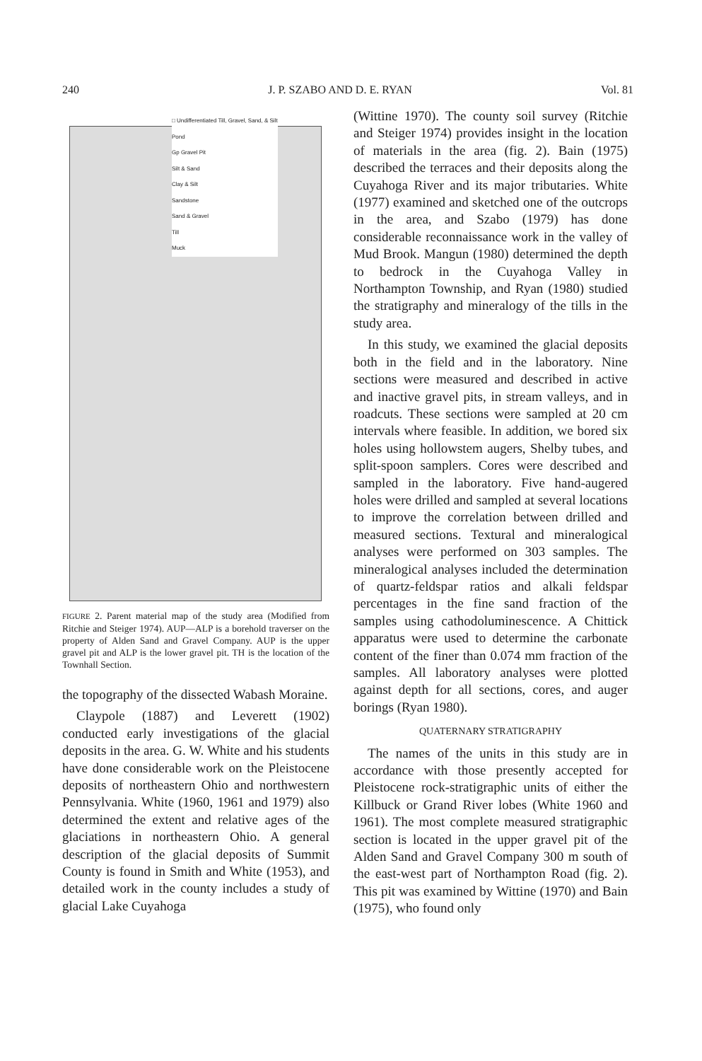240 J. P. SZABO AND D. E. RYAN Vol. 81
□ Undifferentiated Till, Gravel, Sand, & Silt
Pond
Gp Gravel Pit
Silt & Sand
Clay & Silt
Sandstone
Sand & Gravel
Till
Muck
FIGURE 2. Parent material map of the study area (Modified from Ritchie and Steiger 1974). AUP—ALP is a borehold traverser on the property of Alden Sand and Gravel Company. AUP is the upper gravel pit and ALP is the lower gravel pit. TH is the location of the Townhall Section.
the topography of the dissected Wabash Moraine.
Claypole (1887) and Leverett (1902) conducted early investigations of the glacial deposits in the area. G. W. White and his students have done considerable work on the Pleistocene deposits of northeastern Ohio and northwestern Pennsylvania. White (1960, 1961 and 1979) also determined the extent and relative ages of the glaciations in northeastern Ohio. A general description of the glacial deposits of Summit County is found in Smith and White (1953), and detailed work in the county includes a study of glacial Lake Cuyahoga
(Wittine 1970). The county soil survey (Ritchie and Steiger 1974) provides insight in the location of materials in the area (fig. 2). Bain (1975) described the terraces and their deposits along the Cuyahoga River and its major tributaries. White (1977) examined and sketched one of the outcrops in the area, and Szabo (1979) has done considerable reconnaissance work in the valley of Mud Brook. Mangun (1980) determined the depth to bedrock in the Cuyahoga Valley in Northampton Township, and Ryan (1980) studied the stratigraphy and mineralogy of the tills in the study area.
In this study, we examined the glacial deposits both in the field and in the laboratory. Nine sections were measured and described in active and inactive gravel pits, in stream valleys, and in roadcuts. These sections were sampled at 20 cm intervals where feasible. In addition, we bored six holes using hollowstem augers, Shelby tubes, and split-spoon samplers. Cores were described and sampled in the laboratory. Five hand-augered holes were drilled and sampled at several locations to improve the correlation between drilled and measured sections. Textural and mineralogical analyses were performed on 303 samples. The mineralogical analyses included the determination of quartz-feldspar ratios and alkali feldspar percentages in the fine sand fraction of the samples using cathodoluminescence. A Chittick apparatus were used to determine the carbonate content of the finer than 0.074 mm fraction of the samples. All laboratory analyses were plotted against depth for all sections, cores, and auger borings (Ryan 1980).
QUATERNARY STRATIGRAPHY
The names of the units in this study are in accordance with those presently accepted for Pleistocene rock-stratigraphic units of either the Killbuck or Grand River lobes (White 1960 and 1961). The most complete measured stratigraphic section is located in the upper gravel pit of the Alden Sand and Gravel Company 300 m south of the east-west part of Northampton Road (fig. 2). This pit was examined by Wittine (1970) and Bain (1975), who found only